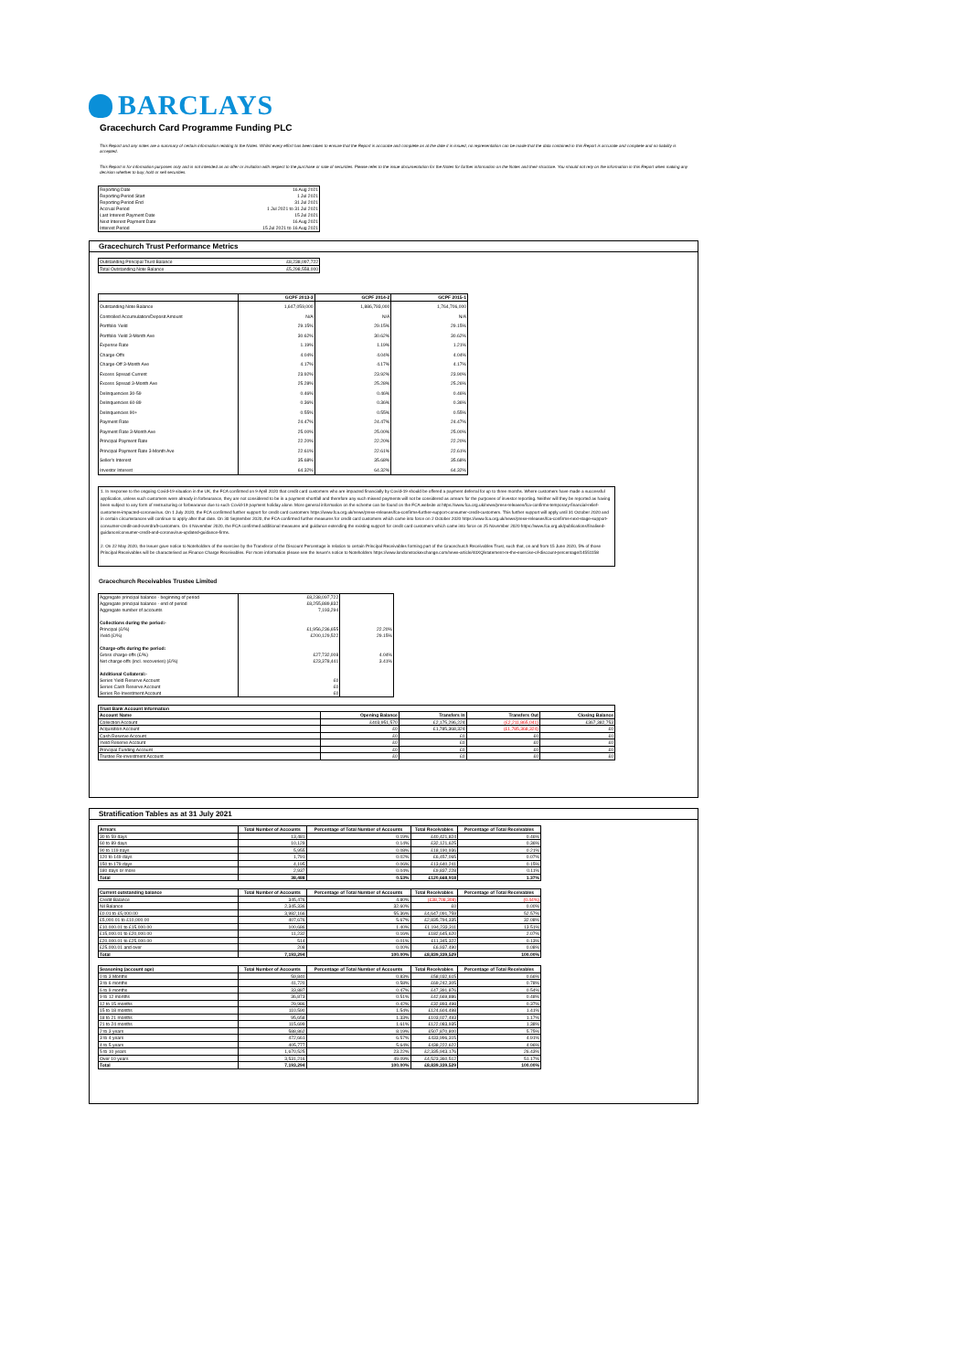BARCLAYS
Gracechurch Card Programme Funding PLC
This Report and any notes are a summary of certain information relating to the Notes. Whilst every effort has been taken to ensure that the Report is accurate and complete as at the date it is issued, no representation can be made that the data contained in this Report is accurate and complete and no liability is accepted.
This Report is for information purposes only and is not intended as an offer or invitation with respect to the purchase or sale of securities. Please refer to the issue documentation for the Notes for further information on the Notes and their structure. You should not rely on the information in this Report when making any decision whether to buy, hold or sell securities.
| Reporting Date | 16 Aug 2021 |
| Reporting Period Start | 1 Jul 2021 |
| Reporting Period End | 31 Jul 2021 |
| Accrual Period | 1 Jul 2021 to 31 Jul 2021 |
| Last Interest Payment Date | 15 Jul 2021 |
| Next Interest Payment Date | 16 Aug 2021 |
| Interest Period | 15 Jul 2021 to 16 Aug 2021 |
Gracechurch Trust Performance Metrics
| Outstanding Principal Trust Balance | £8,238,097,722 |
| Total Outstanding Note Balance | £5,298,558,000 |
| | GCPF 2013-3 | GCPF 2014-2 | GCPF 2015-1 |
| --- | --- | --- | --- |
| Outstanding Note Balance | 1,647,059,000 | 1,886,793,000 | 1,764,706,000 |
| Controlled Accumulation/Deposit Amount | N/A | N/A | N/A |
| Portfolio Yield | 29.15% | 29.15% | 29.15% |
| Portfolio Yield 3-Month Ave | 30.62% | 30.62% | 30.62% |
| Expense Rate | 1.19% | 1.19% | 1.21% |
| Charge-Offs | 4.04% | 4.04% | 4.04% |
| Charge-Off 3-Month Ave | 4.17% | 4.17% | 4.17% |
| Excess Spread Current | 23.92% | 23.92% | 23.90% |
| Excess Spread 3-Month Ave | 25.28% | 25.28% | 25.26% |
| Delinquencies 30-59 | 0.46% | 0.46% | 0.46% |
| Delinquencies 60-89 | 0.36% | 0.36% | 0.36% |
| Delinquencies 90+ | 0.55% | 0.55% | 0.55% |
| Payment Rate | 24.47% | 24.47% | 24.47% |
| Payment Rate 3-Month Ave | 25.00% | 25.00% | 25.00% |
| Principal Payment Rate | 22.20% | 22.20% | 22.20% |
| Principal Payment Rate 3-Month Ave | 22.61% | 22.61% | 22.61% |
| Seller's Interest | 35.68% | 35.68% | 35.68% |
| Investor Interest | 64.32% | 64.32% | 64.32% |
1. In response to the ongoing Covid-19 situation in the UK, the FCA confirmed on 9 April 2020 that credit card customers who are impacted financially by Covid-19 should be offered a payment deferral for up to three months. Where customers have made a successful application, unless such customers were already in forbearance, they are not considered to be in a payment shortfall and therefore any such missed payments will not be considered as arrears for the purposes of investor reporting. Neither will they be reported as having been subject to any form of restructuring or forbearance due to such Covid-19 payment holiday alone. More general information on the scheme can be found on the FCA website at https://www.fca.org.uk/news/press-releases/fca-confirms-temporary-financial-relief-customers-impacted-coronavirus. On 1 July 2020, the FCA confirmed further support for credit card customers https://www.fca.org.uk/news/press-releases/fca-confirms-further-support-consumer-credit-customers. This further support will apply until 31 October 2020 and in certain circumstances will continue to apply after that date. On 30 September 2020, the FCA confirmed further measures for credit card customers which came into force on 2 October 2020 https://www.fca.org.uk/news/press-releases/fca-confirms-next-stage-support-consumer-credit-and-overdraft-customers. On 4 November 2020, the FCA confirmed additional measures and guidance extending the existing support for credit card customers which came into force on 25 November 2020 https://www.fca.org.uk/publications/finalised-guidance/consumer-credit-and-coronavirus-updated-guidance-firms.
2. On 22 May 2020, the Issuer gave notice to Noteholders of the exercise by the Transferor of the Discount Percentage in relation to certain Principal Receivables forming part of the Gracechurch Receivables Trust, such that, on and from 15 June 2020, 5% of those Principal Receivables will be characterised as Finance Charge Receivables. For more information please see the Issuer's notice to Noteholders https://www.londonstockexchange.com/news-article/40XQ/statement-re-the-exercise-of-discount-percentage/14551158
Gracechurch Receivables Trustee Limited
| Aggregate principal balance - beginning of period | £8,238,097,722 | |
| Aggregate principal balance - end of period | £8,255,889,832 | |
| Aggregate number of accounts | 7,193,294 | |
| Collections during the period:- | | |
| Principal (£/%) | £1,956,236,655 | 22.20% |
| Yield (£/%) | £200,129,522 | 29.15% |
| Charge-offs during the period: | | |
| Gross charge-offs (£/%) | £27,732,008 | 4.04% |
| Net charge-offs (incl. recoveries) (£/%) | £23,378,441 | 3.41% |
| Additional Collateral:- | | |
| Series Yield Reserve Account | £0 | |
| Series Cash Reserve Account | £0 | |
| Series Re-Investment Account | £0 | |
| Trust Bank Account Information | | | | |
| --- | --- | --- | --- | --- |
| Account Name | Opening Balance | Transfers In | Transfers Out | Closing Balance |
| Collection Account | £403,951,570 | £2,175,296,224 | (£2,211,865,041) | £367,382,753 |
| Acquisition Account | £0 | £1,785,368,324 | (£1,785,368,324) | £0 |
| Cash Reserve Account | £0 | £0 | £0 | £0 |
| Yield Reserve Account | £0 | £0 | £0 | £0 |
| Principal Funding Account | £0 | £0 | £0 | £0 |
| Trustee Re-investment Account | £0 | £0 | £0 | £0 |
Stratification Tables as at 31 July 2021
| Arrears | Total Number of Accounts | Percentage of Total Number of Accounts | Total Receivables | Percentage of Total Receivables |
| --- | --- | --- | --- | --- |
| 30 to 59 days | 13,481 | 0.19% | £40,421,824 | 0.46% |
| 60 to 89 days | 10,129 | 0.14% | £32,121,625 | 0.36% |
| 90 to 119 days | 5,955 | 0.08% | £18,190,936 | 0.21% |
| 120 to 149 days | 1,791 | 0.02% | £6,457,065 | 0.07% |
| 150 to 179 days | 4,195 | 0.06% | £13,640,241 | 0.15% |
| 180 days or more | 2,937 | 0.04% | £9,837,228 | 0.11% |
| Total | 38,488 | 0.53% | £120,668,918 | 1.37% |
| Current outstanding balance | Total Number of Accounts | Percentage of Total Number of Accounts | Total Receivables | Percentage of Total Receivables |
| --- | --- | --- | --- | --- |
| Credit Balance | 345,476 | 4.80% | (£38,708,308) | (0.44%) |
| Nil Balance | 2,345,336 | 32.60% | £0 | 0.00% |
| £0.01 to £5,000.00 | 3,982,166 | 55.36% | £4,647,091,759 | 52.57% |
| £5,000.01 to £10,000.00 | 407,676 | 5.67% | £2,835,794,335 | 32.08% |
| £10,000.01 to £15,000.00 | 100,686 | 1.40% | £1,194,233,311 | 13.51% |
| £15,000.01 to £20,000.00 | 11,232 | 0.16% | £182,645,620 | 2.07% |
| £20,000.01 to £25,000.00 | 514 | 0.01% | £11,345,322 | 0.13% |
| £25,000.01 and over | 208 | 0.00% | £6,937,490 | 0.08% |
| Total | 7,193,294 | 100.00% | £8,839,339,529 | 100.00% |
| Seasoning (account age) | Total Number of Accounts | Percentage of Total Number of Accounts | Total Receivables | Percentage of Total Receivables |
| --- | --- | --- | --- | --- |
| 0 to 3 Months | 59,840 | 0.83% | £58,032,615 | 0.66% |
| 3 to 6 months | 41,720 | 0.58% | £69,242,305 | 0.78% |
| 6 to 9 months | 33,887 | 0.47% | £47,391,876 | 0.54% |
| 9 to 12 months | 36,873 | 0.51% | £42,669,886 | 0.48% |
| 12 to 15 months | 29,986 | 0.42% | £32,893,498 | 0.37% |
| 15 to 18 months | 110,590 | 1.54% | £124,604,498 | 1.41% |
| 18 to 21 months | 95,658 | 1.33% | £103,027,493 | 1.17% |
| 21 to 24 months | 115,699 | 1.61% | £122,083,935 | 1.38% |
| 2 to 3 years | 588,862 | 8.19% | £507,870,800 | 5.75% |
| 3 to 4 years | 472,661 | 6.57% | £433,996,315 | 4.91% |
| 4 to 5 years | 405,777 | 5.64% | £438,222,622 | 4.96% |
| 5 to 10 years | 1,670,525 | 23.22% | £2,335,943,176 | 26.43% |
| Over 10 years | 3,531,216 | 49.09% | £4,523,360,512 | 51.17% |
| Total | 7,193,294 | 100.00% | £8,839,339,529 | 100.00% |